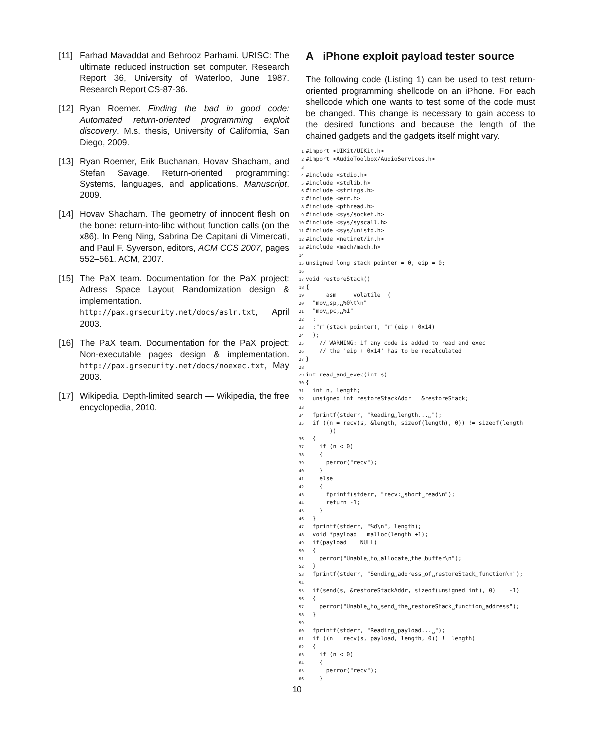[11] Farhad Mavaddat and Behrooz Parhami. URISC: The ultimate reduced instruction set computer. Research Report 36, University of Waterloo, June 1987. Research Report CS-87-36.
[12] Ryan Roemer. Finding the bad in good code: Automated return-oriented programming exploit discovery. M.s. thesis, University of California, San Diego, 2009.
[13] Ryan Roemer, Erik Buchanan, Hovav Shacham, and Stefan Savage. Return-oriented programming: Systems, languages, and applications. Manuscript, 2009.
[14] Hovav Shacham. The geometry of innocent flesh on the bone: return-into-libc without function calls (on the x86). In Peng Ning, Sabrina De Capitani di Vimercati, and Paul F. Syverson, editors, ACM CCS 2007, pages 552–561. ACM, 2007.
[15] The PaX team. Documentation for the PaX project: Adress Space Layout Randomization design & implementation. http://pax.grsecurity.net/docs/aslr.txt, April 2003.
[16] The PaX team. Documentation for the PaX project: Non-executable pages design & implementation. http://pax.grsecurity.net/docs/noexec.txt, May 2003.
[17] Wikipedia. Depth-limited search — Wikipedia, the free encyclopedia, 2010.
A iPhone exploit payload tester source
The following code (Listing 1) can be used to test return-oriented programming shellcode on an iPhone. For each shellcode which one wants to test some of the code must be changed. This change is necessary to gain access to the desired functions and because the length of the chained gadgets and the gadgets itself might vary.
1#import <UIKit/UIKit.h>
2#import <AudioToolbox/AudioServices.h>
3
4#include <stdio.h>
5#include <stdlib.h>
6#include <strings.h>
7#include <err.h>
8#include <pthread.h>
9#include <sys/socket.h>
10#include <sys/syscall.h>
11#include <sys/unistd.h>
12#include <netinet/in.h>
13#include <mach/mach.h>
14
15unsigned long stack_pointer = 0, eip = 0;
16
17void restoreStack()
18{
19    __asm__ __volatile__(
20  "mov␣sp,␣%0\t\n"
21  "mov␣pc,␣%1"
22  :
23  :"r"(stack_pointer), "r"(eip + 0x14)
24  );
25    // WARNING: if any code is added to read_and_exec
26    // the 'eip + 0x14' has to be recalculated
27}
28
29int read_and_exec(int s)
30{
31  int n, length;
32  unsigned int restoreStackAddr = &restoreStack;
33
34  fprintf(stderr, "Reading␣length...␣");
35  if ((n = recv(s, &length, sizeof(length), 0)) != sizeof(length
       ))
36  {
37    if (n < 0)
38    {
39      perror("recv");
40    }
41    else
42    {
43      fprintf(stderr, "recv:␣short␣read\n");
44      return -1;
45    }
46  }
47  fprintf(stderr, "%d\n", length);
48  void *payload = malloc(length +1);
49  if(payload == NULL)
50  {
51    perror("Unable␣to␣allocate␣the␣buffer\n");
52  }
53  fprintf(stderr, "Sending␣address␣of␣restoreStack␣function\n");
54
55  if(send(s, &restoreStackAddr, sizeof(unsigned int), 0) == -1)
56  {
57    perror("Unable␣to␣send␣the␣restoreStack␣function␣address");
58  }
59
60  fprintf(stderr, "Reading␣payload...␣");
61  if ((n = recv(s, payload, length, 0)) != length)
62  {
63    if (n < 0)
64    {
65      perror("recv");
66    }
10